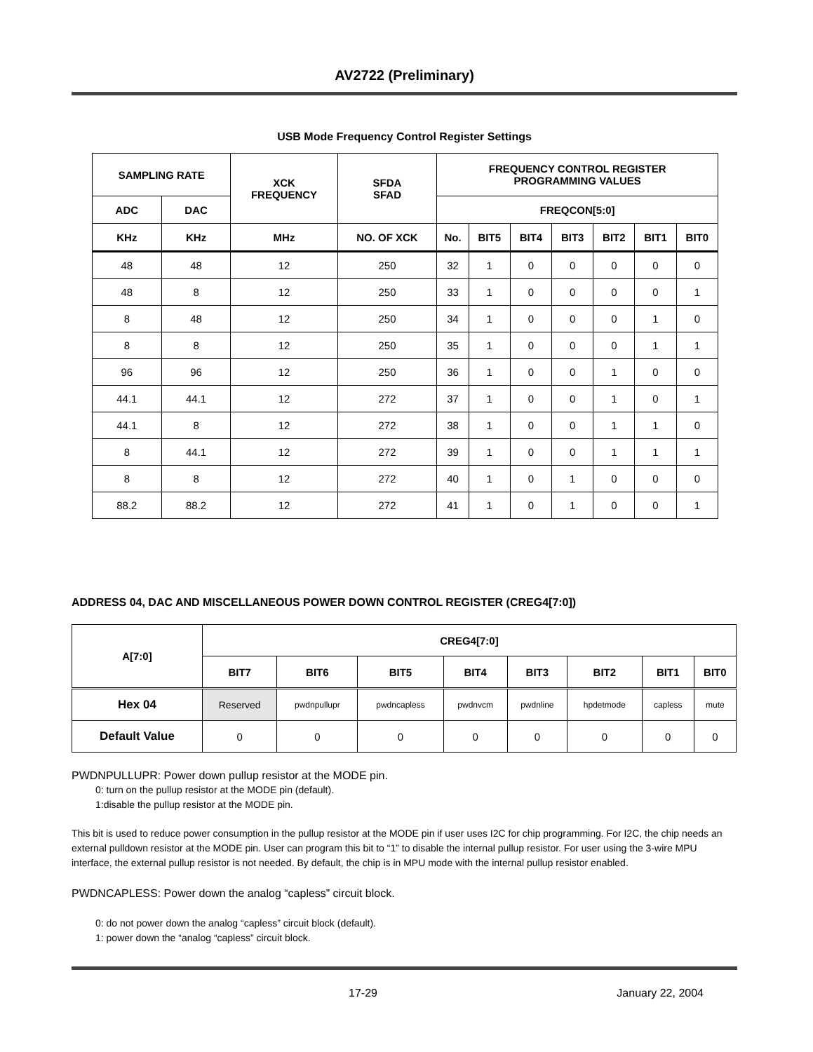AV2722 (Preliminary)
USB Mode Frequency Control Register Settings
| SAMPLING RATE | | XCK FREQUENCY | SFDA SFAD | FREQUENCY CONTROL REGISTER PROGRAMMING VALUES | | | | | | |
| --- | --- | --- | --- | --- | --- | --- | --- | --- | --- | --- |
| ADC | DAC | | | FREQCON[5:0] | | | | | | |
| KHz | KHz | MHz | NO. OF XCK | No. | BIT5 | BIT4 | BIT3 | BIT2 | BIT1 | BIT0 |
| 48 | 48 | 12 | 250 | 32 | 1 | 0 | 0 | 0 | 0 | 0 |
| 48 | 8 | 12 | 250 | 33 | 1 | 0 | 0 | 0 | 0 | 1 |
| 8 | 48 | 12 | 250 | 34 | 1 | 0 | 0 | 0 | 1 | 0 |
| 8 | 8 | 12 | 250 | 35 | 1 | 0 | 0 | 0 | 1 | 1 |
| 96 | 96 | 12 | 250 | 36 | 1 | 0 | 0 | 1 | 0 | 0 |
| 44.1 | 44.1 | 12 | 272 | 37 | 1 | 0 | 0 | 1 | 0 | 1 |
| 44.1 | 8 | 12 | 272 | 38 | 1 | 0 | 0 | 1 | 1 | 0 |
| 8 | 44.1 | 12 | 272 | 39 | 1 | 0 | 0 | 1 | 1 | 1 |
| 8 | 8 | 12 | 272 | 40 | 1 | 0 | 1 | 0 | 0 | 0 |
| 88.2 | 88.2 | 12 | 272 | 41 | 1 | 0 | 1 | 0 | 0 | 1 |
ADDRESS 04, DAC AND MISCELLANEOUS POWER DOWN CONTROL REGISTER (CREG4[7:0])
| A[7:0] | CREG4[7:0] | | | | | | | |
| --- | --- | --- | --- | --- | --- | --- | --- | --- |
| | BIT7 | BIT6 | BIT5 | BIT4 | BIT3 | BIT2 | BIT1 | BIT0 |
| Hex 04 | Reserved | pwdnpullupr | pwdncapless | pwdnvcm | pwdnline | hpdetmode | capless | mute |
| Default Value | 0 | 0 | 0 | 0 | 0 | 0 | 0 | 0 |
PWDNPULLUPR: Power down pullup resistor at the MODE pin.
0: turn on the pullup resistor at the MODE pin (default).
1:disable the pullup resistor at the MODE pin.
This bit is used to reduce power consumption in the pullup resistor at the MODE pin if user uses I2C for chip programming. For I2C, the chip needs an external pulldown resistor at the MODE pin. User can program this bit to “1” to disable the internal pullup resistor. For user using the 3-wire MPU interface, the external pullup resistor is not needed. By default, the chip is in MPU mode with the internal pullup resistor enabled.
PWDNCAPLESS: Power down the analog “capless” circuit block.
0: do not power down the analog “capless” circuit block (default).
1: power down the “analog “capless” circuit block.
17-29 January 22, 2004